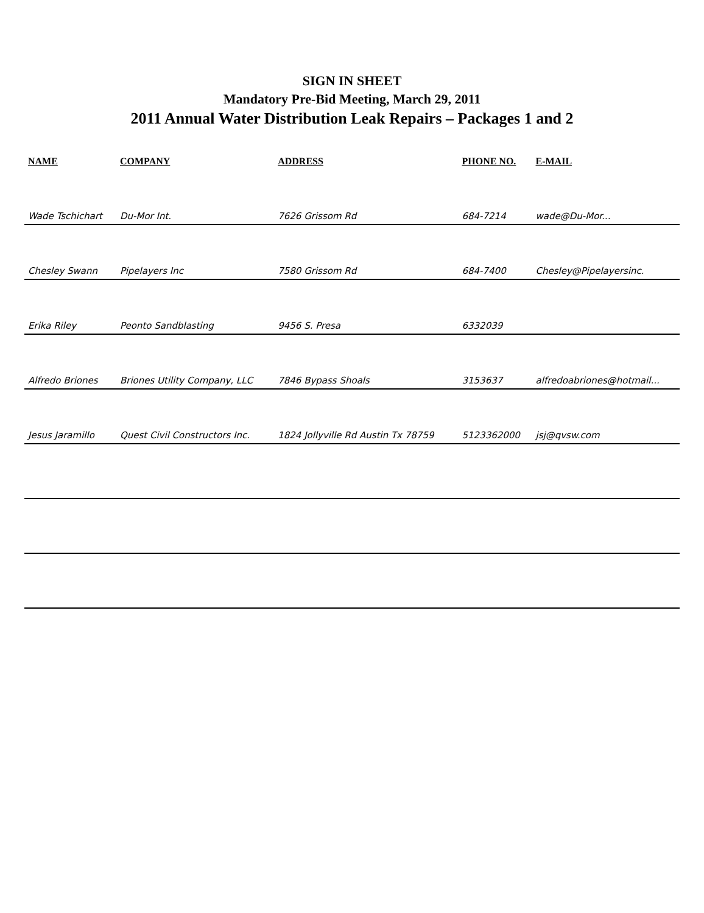SIGN IN SHEET
Mandatory Pre-Bid Meeting, March 29, 2011
2011 Annual Water Distribution Leak Repairs – Packages 1 and 2
| NAME | COMPANY | ADDRESS | PHONE NO. | E-MAIL |
| --- | --- | --- | --- | --- |
| Wade Tschichart | Du-Mor Int. | 7626 Grissom Rd | 684-7214 | wade@Du-Mor... |
| Chesley Swann | Pipelayers Inc | 7580 Grissom Rd | 684-7400 | Chesley@Pipelayersinc. |
| Erika Riley | Peonto Sandblasting | 9456 S. Presa | 6332039 | |
| Alfredo Briones | Briones Utility Company, LLC | 7846 Bypass Shoals | 3153637 | alfredoabriones@hotmail... |
| Jesus Jaramillo | Quest Civil Constructors Inc. | 1824 Jollyville Rd Austin Tx 78759 | 5123362000 | jsj@qvsw.com |